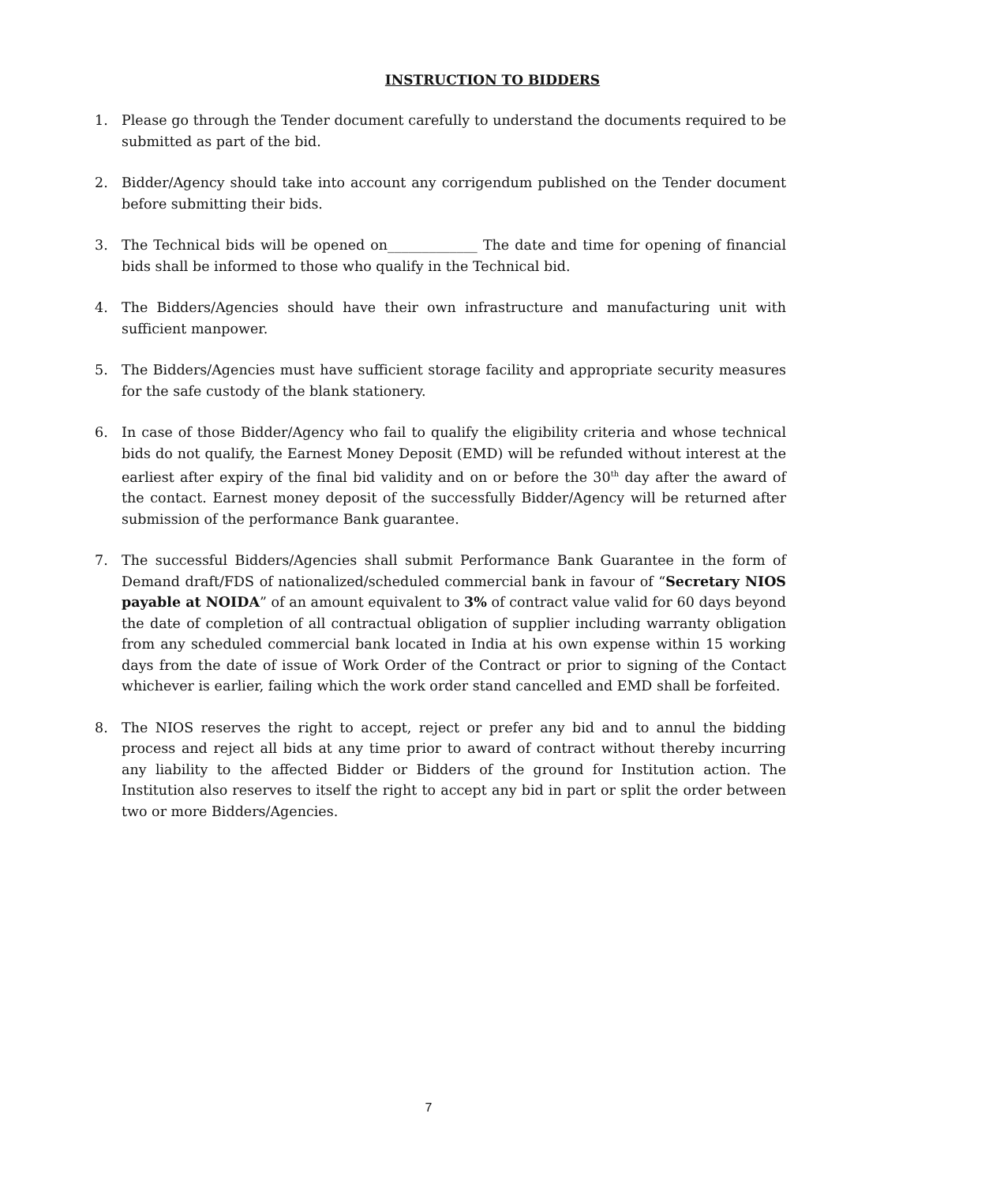INSTRUCTION TO BIDDERS
1. Please go through the Tender document carefully to understand the documents required to be submitted as part of the bid.
2. Bidder/Agency should take into account any corrigendum published on the Tender document before submitting their bids.
3. The Technical bids will be opened on_____________ The date and time for opening of financial bids shall be informed to those who qualify in the Technical bid.
4. The Bidders/Agencies should have their own infrastructure and manufacturing unit with sufficient manpower.
5. The Bidders/Agencies must have sufficient storage facility and appropriate security measures for the safe custody of the blank stationery.
6. In case of those Bidder/Agency who fail to qualify the eligibility criteria and whose technical bids do not qualify, the Earnest Money Deposit (EMD) will be refunded without interest at the earliest after expiry of the final bid validity and on or before the 30<sup>th</sup> day after the award of the contact. Earnest money deposit of the successfully Bidder/Agency will be returned after submission of the performance Bank guarantee.
7. The successful Bidders/Agencies shall submit Performance Bank Guarantee in the form of Demand draft/FDS of nationalized/scheduled commercial bank in favour of “Secretary NIOS payable at NOIDA” of an amount equivalent to 3% of contract value valid for 60 days beyond the date of completion of all contractual obligation of supplier including warranty obligation from any scheduled commercial bank located in India at his own expense within 15 working days from the date of issue of Work Order of the Contract or prior to signing of the Contact whichever is earlier, failing which the work order stand cancelled and EMD shall be forfeited.
8. The NIOS reserves the right to accept, reject or prefer any bid and to annul the bidding process and reject all bids at any time prior to award of contract without thereby incurring any liability to the affected Bidder or Bidders of the ground for Institution action. The Institution also reserves to itself the right to accept any bid in part or split the order between two or more Bidders/Agencies.
7